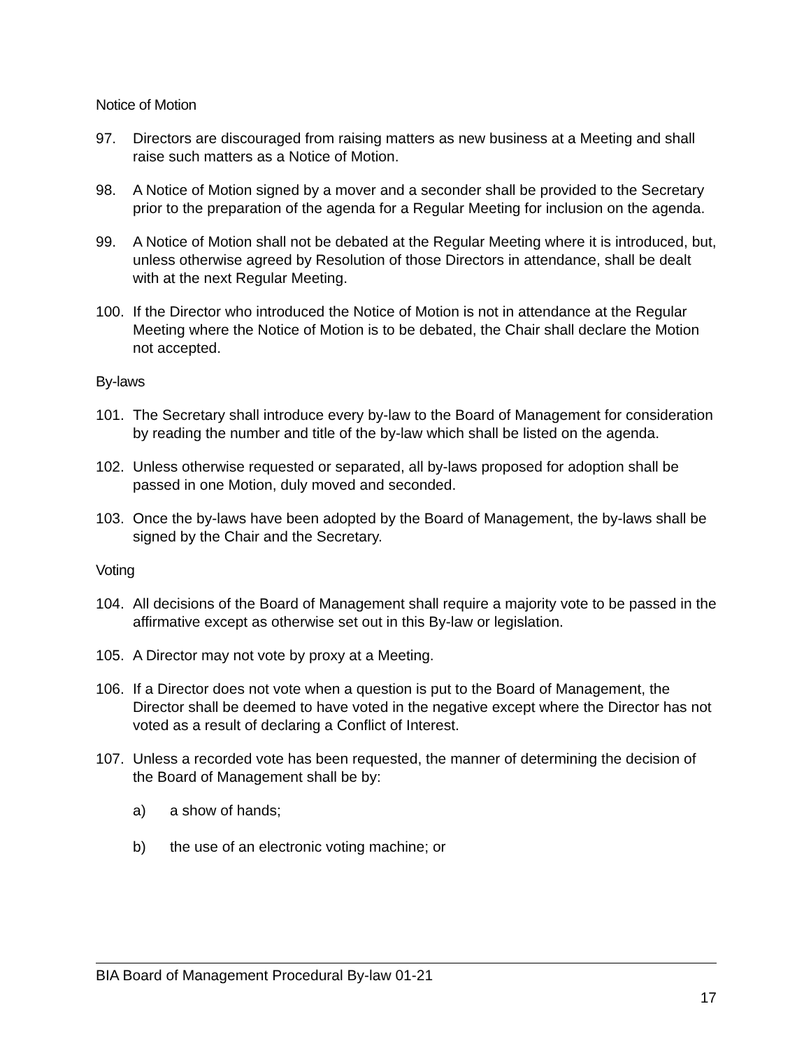Notice of Motion
97. Directors are discouraged from raising matters as new business at a Meeting and shall raise such matters as a Notice of Motion.
98. A Notice of Motion signed by a mover and a seconder shall be provided to the Secretary prior to the preparation of the agenda for a Regular Meeting for inclusion on the agenda.
99. A Notice of Motion shall not be debated at the Regular Meeting where it is introduced, but, unless otherwise agreed by Resolution of those Directors in attendance, shall be dealt with at the next Regular Meeting.
100. If the Director who introduced the Notice of Motion is not in attendance at the Regular Meeting where the Notice of Motion is to be debated, the Chair shall declare the Motion not accepted.
By-laws
101. The Secretary shall introduce every by-law to the Board of Management for consideration by reading the number and title of the by-law which shall be listed on the agenda.
102. Unless otherwise requested or separated, all by-laws proposed for adoption shall be passed in one Motion, duly moved and seconded.
103. Once the by-laws have been adopted by the Board of Management, the by-laws shall be signed by the Chair and the Secretary.
Voting
104. All decisions of the Board of Management shall require a majority vote to be passed in the affirmative except as otherwise set out in this By-law or legislation.
105. A Director may not vote by proxy at a Meeting.
106. If a Director does not vote when a question is put to the Board of Management, the Director shall be deemed to have voted in the negative except where the Director has not voted as a result of declaring a Conflict of Interest.
107. Unless a recorded vote has been requested, the manner of determining the decision of the Board of Management shall be by:
a) a show of hands;
b) the use of an electronic voting machine; or
BIA Board of Management Procedural By-law 01-21
17